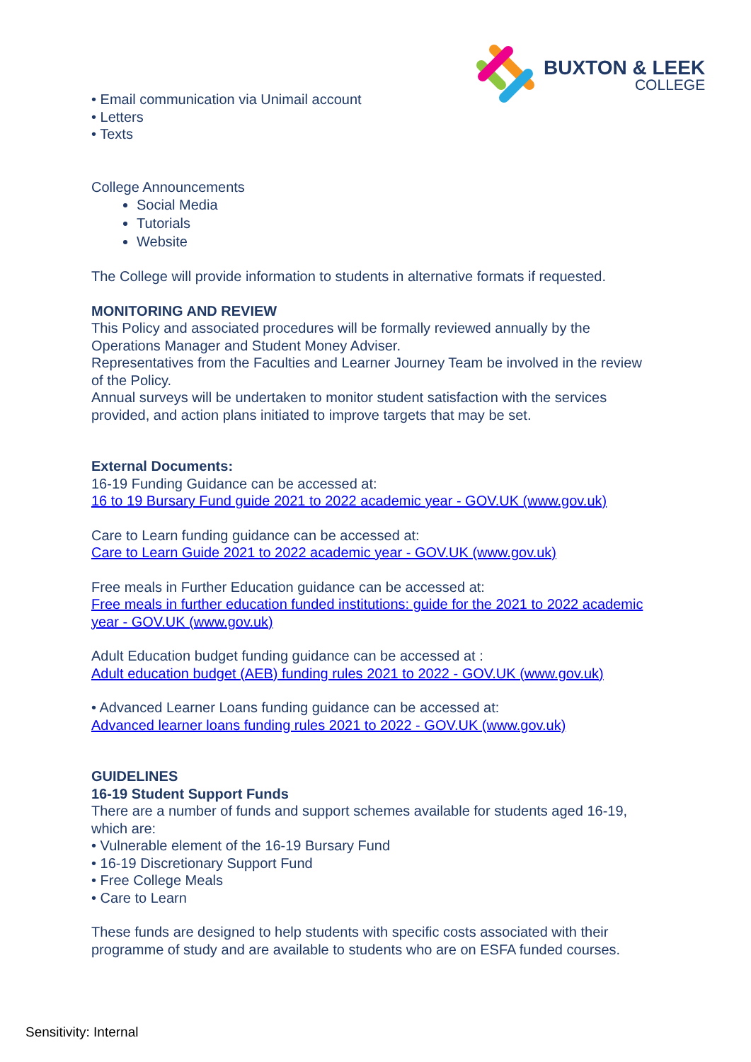BUXTON & LEEK
COLLEGE
• Email communication via Unimail account
• Letters
• Texts
College Announcements
Social Media
Tutorials
Website
The College will provide information to students in alternative formats if requested.
MONITORING AND REVIEW
This Policy and associated procedures will be formally reviewed annually by the Operations Manager and Student Money Adviser.
Representatives from the Faculties and Learner Journey Team be involved in the review of the Policy.
Annual surveys will be undertaken to monitor student satisfaction with the services provided, and action plans initiated to improve targets that may be set.
External Documents:
16-19 Funding Guidance can be accessed at:
16 to 19 Bursary Fund guide 2021 to 2022 academic year - GOV.UK (www.gov.uk)
Care to Learn funding guidance can be accessed at:
Care to Learn Guide 2021 to 2022 academic year - GOV.UK (www.gov.uk)
Free meals in Further Education guidance can be accessed at:
Free meals in further education funded institutions: guide for the 2021 to 2022 academic year - GOV.UK (www.gov.uk)
Adult Education budget funding guidance can be accessed at :
Adult education budget (AEB) funding rules 2021 to 2022 - GOV.UK (www.gov.uk)
• Advanced Learner Loans funding guidance can be accessed at:
Advanced learner loans funding rules 2021 to 2022 - GOV.UK (www.gov.uk)
GUIDELINES
16-19 Student Support Funds
There are a number of funds and support schemes available for students aged 16-19, which are:
• Vulnerable element of the 16-19 Bursary Fund
• 16-19 Discretionary Support Fund
• Free College Meals
• Care to Learn
These funds are designed to help students with specific costs associated with their programme of study and are available to students who are on ESFA funded courses.
Sensitivity: Internal